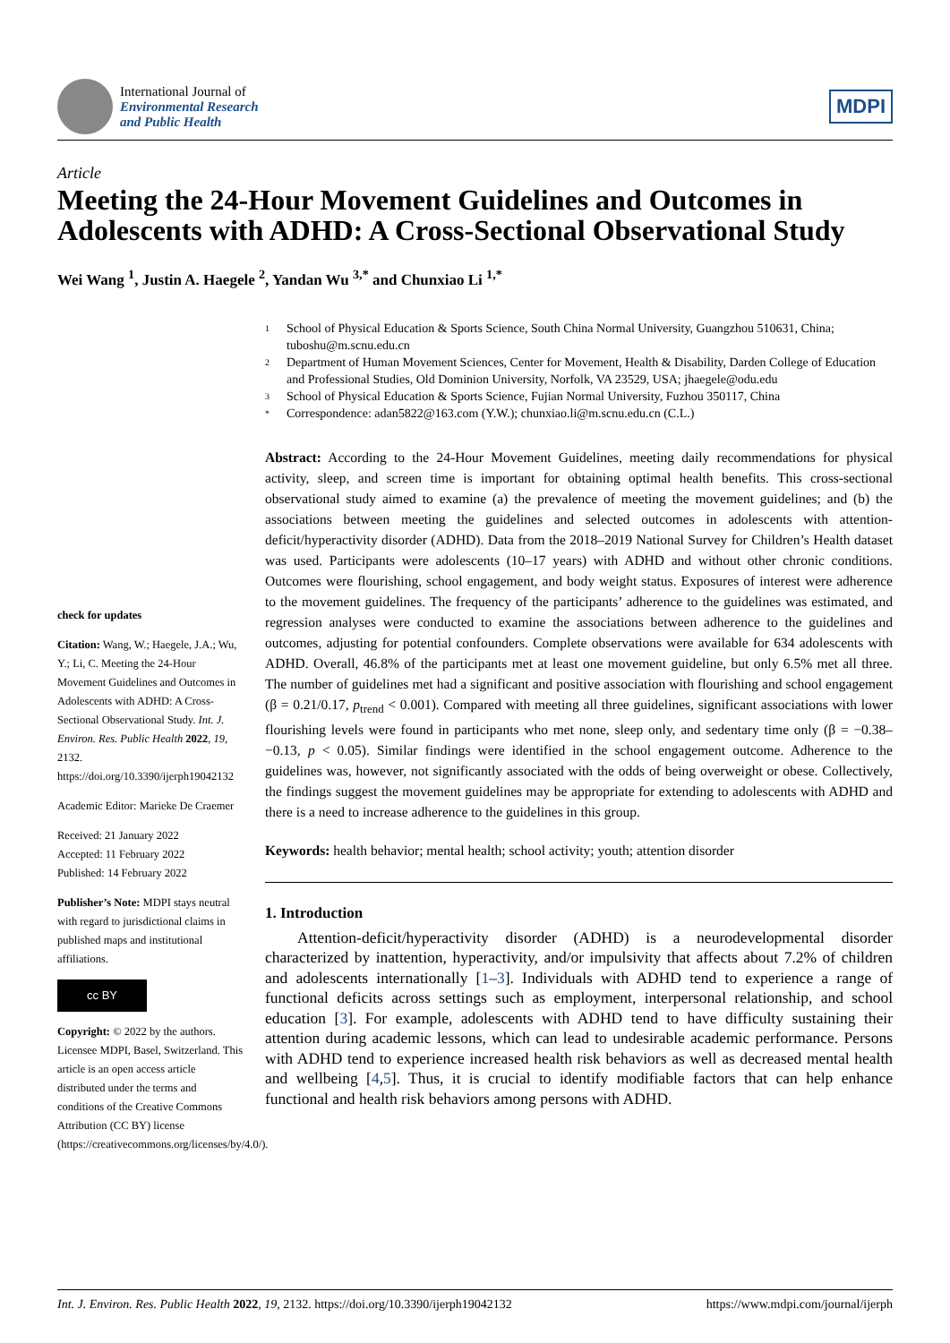International Journal of
Environmental Research
and Public Health
MDPI
Article
Meeting the 24-Hour Movement Guidelines and Outcomes in Adolescents with ADHD: A Cross-Sectional Observational Study
Wei Wang <sup>1</sup>, Justin A. Haegele <sup>2</sup>, Yandan Wu <sup>3,*</sup> and Chunxiao Li <sup>1,*</sup>
check for updates
Citation: Wang, W.; Haegele, J.A.; Wu, Y.; Li, C. Meeting the 24-Hour Movement Guidelines and Outcomes in Adolescents with ADHD: A Cross-Sectional Observational Study. Int. J. Environ. Res. Public Health 2022, 19, 2132. https://doi.org/10.3390/ijerph19042132
Academic Editor: Marieke De Craemer
Received: 21 January 2022
Accepted: 11 February 2022
Published: 14 February 2022
Publisher’s Note: MDPI stays neutral with regard to jurisdictional claims in published maps and institutional affiliations.
cc BY
Copyright: © 2022 by the authors. Licensee MDPI, Basel, Switzerland. This article is an open access article distributed under the terms and conditions of the Creative Commons Attribution (CC BY) license (https://creativecommons.org/licenses/by/4.0/).
1 School of Physical Education & Sports Science, South China Normal University, Guangzhou 510631, China; tuboshu@m.scnu.edu.cn
2 Department of Human Movement Sciences, Center for Movement, Health & Disability, Darden College of Education and Professional Studies, Old Dominion University, Norfolk, VA 23529, USA; jhaegele@odu.edu
3 School of Physical Education & Sports Science, Fujian Normal University, Fuzhou 350117, China
* Correspondence: adan5822@163.com (Y.W.); chunxiao.li@m.scnu.edu.cn (C.L.)
Abstract: According to the 24-Hour Movement Guidelines, meeting daily recommendations for physical activity, sleep, and screen time is important for obtaining optimal health benefits. This cross-sectional observational study aimed to examine (a) the prevalence of meeting the movement guidelines; and (b) the associations between meeting the guidelines and selected outcomes in adolescents with attention-deficit/hyperactivity disorder (ADHD). Data from the 2018–2019 National Survey for Children’s Health dataset was used. Participants were adolescents (10–17 years) with ADHD and without other chronic conditions. Outcomes were flourishing, school engagement, and body weight status. Exposures of interest were adherence to the movement guidelines. The frequency of the participants’ adherence to the guidelines was estimated, and regression analyses were conducted to examine the associations between adherence to the guidelines and outcomes, adjusting for potential confounders. Complete observations were available for 634 adolescents with ADHD. Overall, 46.8% of the participants met at least one movement guideline, but only 6.5% met all three. The number of guidelines met had a significant and positive association with flourishing and school engagement (β = 0.21/0.17, p<sub>trend</sub> < 0.001). Compared with meeting all three guidelines, significant associations with lower flourishing levels were found in participants who met none, sleep only, and sedentary time only (β = −0.38–−0.13, p < 0.05). Similar findings were identified in the school engagement outcome. Adherence to the guidelines was, however, not significantly associated with the odds of being overweight or obese. Collectively, the findings suggest the movement guidelines may be appropriate for extending to adolescents with ADHD and there is a need to increase adherence to the guidelines in this group.
Keywords: health behavior; mental health; school activity; youth; attention disorder
1. Introduction
Attention-deficit/hyperactivity disorder (ADHD) is a neurodevelopmental disorder characterized by inattention, hyperactivity, and/or impulsivity that affects about 7.2% of children and adolescents internationally [1–3]. Individuals with ADHD tend to experience a range of functional deficits across settings such as employment, interpersonal relationship, and school education [3]. For example, adolescents with ADHD tend to have difficulty sustaining their attention during academic lessons, which can lead to undesirable academic performance. Persons with ADHD tend to experience increased health risk behaviors as well as decreased mental health and wellbeing [4,5]. Thus, it is crucial to identify modifiable factors that can help enhance functional and health risk behaviors among persons with ADHD.
Int. J. Environ. Res. Public Health 2022, 19, 2132. https://doi.org/10.3390/ijerph19042132 https://www.mdpi.com/journal/ijerph